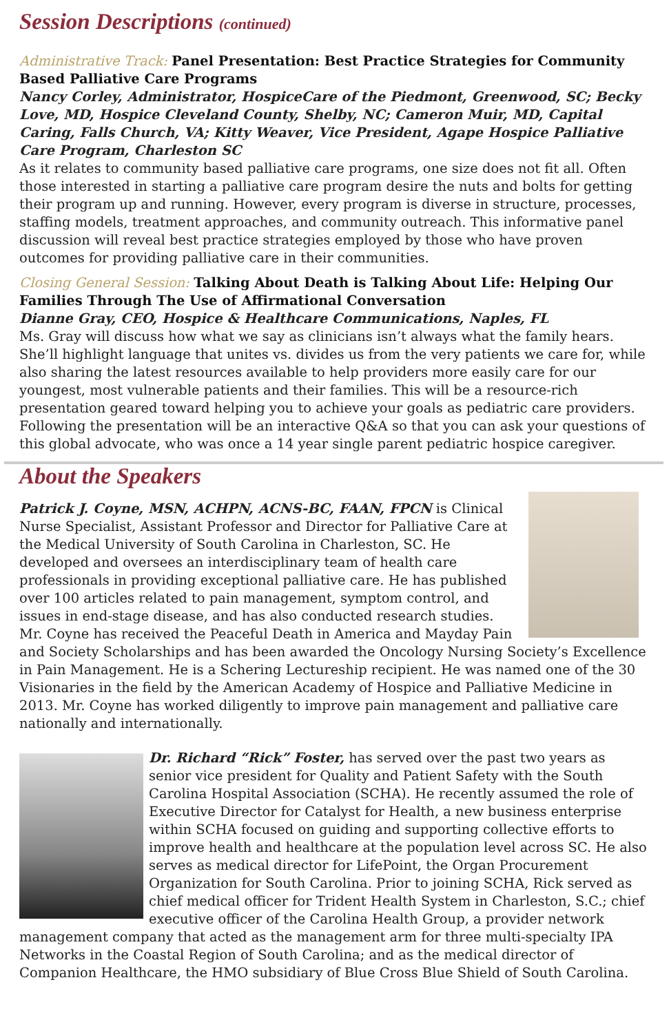Session Descriptions (continued)
Administrative Track: Panel Presentation: Best Practice Strategies for Community Based Palliative Care Programs
Nancy Corley, Administrator, HospiceCare of the Piedmont, Greenwood, SC; Becky Love, MD, Hospice Cleveland County, Shelby, NC; Cameron Muir, MD, Capital Caring, Falls Church, VA; Kitty Weaver, Vice President, Agape Hospice Palliative Care Program, Charleston SC
As it relates to community based palliative care programs, one size does not fit all. Often those interested in starting a palliative care program desire the nuts and bolts for getting their program up and running. However, every program is diverse in structure, processes, staffing models, treatment approaches, and community outreach. This informative panel discussion will reveal best practice strategies employed by those who have proven outcomes for providing palliative care in their communities.
Closing General Session: Talking About Death is Talking About Life: Helping Our Families Through The Use of Affirmational Conversation
Dianne Gray, CEO, Hospice & Healthcare Communications, Naples, FL
Ms. Gray will discuss how what we say as clinicians isn’t always what the family hears. She’ll highlight language that unites vs. divides us from the very patients we care for, while also sharing the latest resources available to help providers more easily care for our youngest, most vulnerable patients and their families. This will be a resource-rich presentation geared toward helping you to achieve your goals as pediatric care providers. Following the presentation will be an interactive Q&A so that you can ask your questions of this global advocate, who was once a 14 year single parent pediatric hospice caregiver.
About the Speakers
Patrick J. Coyne, MSN, ACHPN, ACNS-BC, FAAN, FPCN is Clinical Nurse Specialist, Assistant Professor and Director for Palliative Care at the Medical University of South Carolina in Charleston, SC. He developed and oversees an interdisciplinary team of health care professionals in providing exceptional palliative care. He has published over 100 articles related to pain management, symptom control, and issues in end-stage disease, and has also conducted research studies. Mr. Coyne has received the Peaceful Death in America and Mayday Pain and Society Scholarships and has been awarded the Oncology Nursing Society’s Excellence in Pain Management. He is a Schering Lectureship recipient. He was named one of the 30 Visionaries in the field by the American Academy of Hospice and Palliative Medicine in 2013. Mr. Coyne has worked diligently to improve pain management and palliative care nationally and internationally.
Dr. Richard “Rick” Foster, has served over the past two years as senior vice president for Quality and Patient Safety with the South Carolina Hospital Association (SCHA). He recently assumed the role of Executive Director for Catalyst for Health, a new business enterprise within SCHA focused on guiding and supporting collective efforts to improve health and healthcare at the population level across SC. He also serves as medical director for LifePoint, the Organ Procurement Organization for South Carolina. Prior to joining SCHA, Rick served as chief medical officer for Trident Health System in Charleston, S.C.; chief executive officer of the Carolina Health Group, a provider network management company that acted as the management arm for three multi-specialty IPA Networks in the Coastal Region of South Carolina; and as the medical director of Companion Healthcare, the HMO subsidiary of Blue Cross Blue Shield of South Carolina.